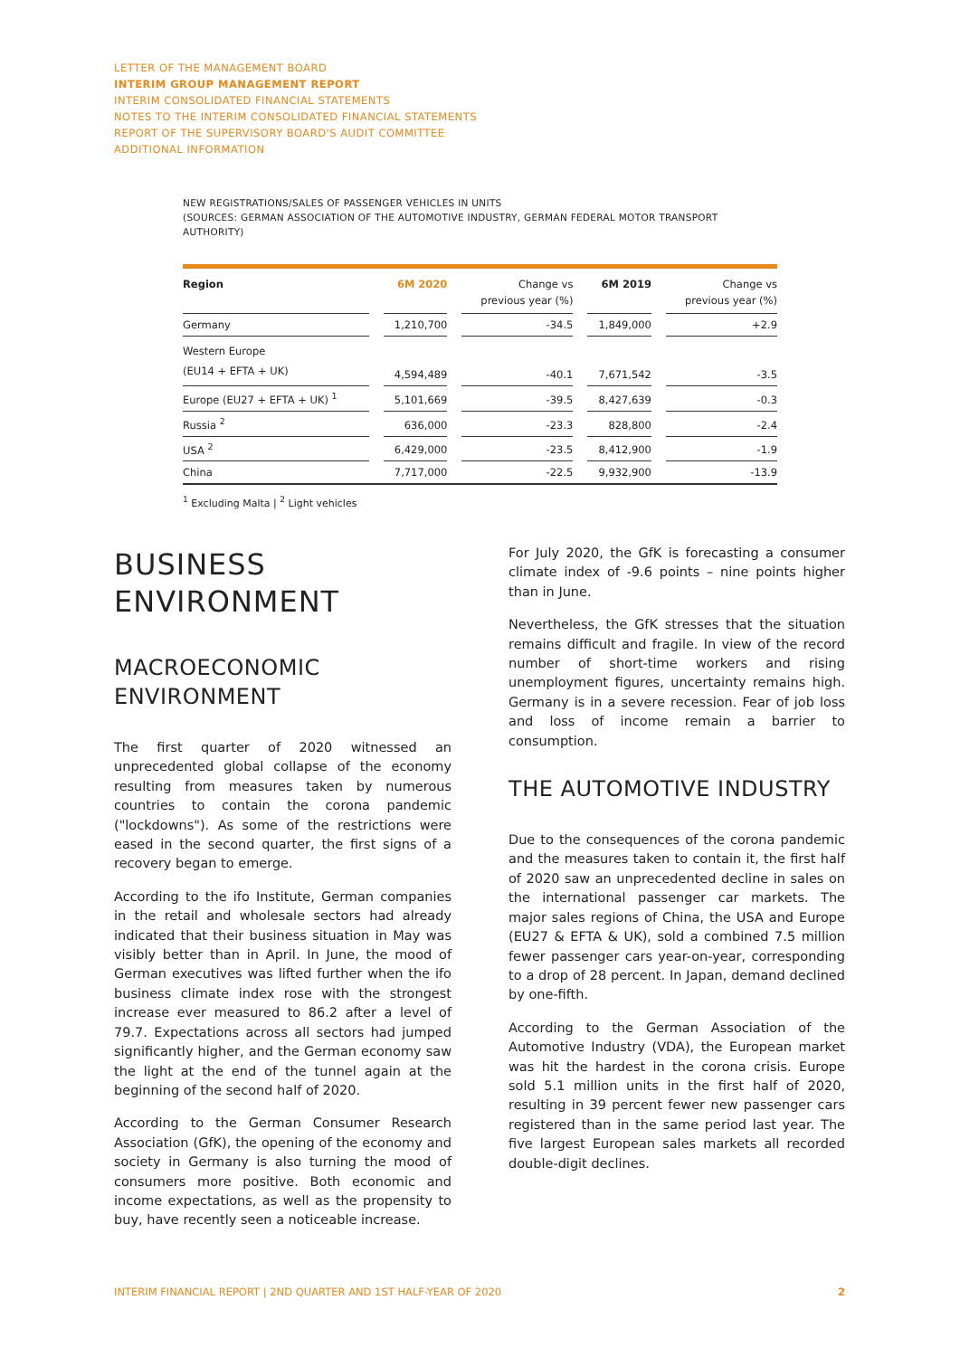LETTER OF THE MANAGEMENT BOARD
INTERIM GROUP MANAGEMENT REPORT
INTERIM CONSOLIDATED FINANCIAL STATEMENTS
NOTES TO THE INTERIM CONSOLIDATED FINANCIAL STATEMENTS
REPORT OF THE SUPERVISORY BOARD'S AUDIT COMMITTEE
ADDITIONAL INFORMATION
NEW REGISTRATIONS/SALES OF PASSENGER VEHICLES IN UNITS
(SOURCES: GERMAN ASSOCIATION OF THE AUTOMOTIVE INDUSTRY, GERMAN FEDERAL MOTOR TRANSPORT AUTHORITY)
| Region | | 6M 2020 | | Change vs previous year (%) | | 6M 2019 | | Change vs previous year (%) |
| --- | --- | --- | --- | --- | --- | --- | --- | --- |
| Germany | | 1,210,700 | | -34.5 | | 1,849,000 | | +2.9 |
| Western Europe (EU14 + EFTA + UK) | | 4,594,489 | | -40.1 | | 7,671,542 | | -3.5 |
| Europe (EU27 + EFTA + UK) <sup>1</sup> | | 5,101,669 | | -39.5 | | 8,427,639 | | -0.3 |
| Russia <sup>2</sup> | | 636,000 | | -23.3 | | 828,800 | | -2.4 |
| USA <sup>2</sup> | | 6,429,000 | | -23.5 | | 8,412,900 | | -1.9 |
| China | | 7,717,000 | | -22.5 | | 9,932,900 | | -13.9 |
<sup>1</sup> Excluding Malta | <sup>2</sup> Light vehicles
BUSINESS
ENVIRONMENT
MACROECONOMIC
ENVIRONMENT
The first quarter of 2020 witnessed an unprecedented global collapse of the economy resulting from measures taken by numerous countries to contain the corona pandemic ("lockdowns"). As some of the restrictions were eased in the second quarter, the first signs of a recovery began to emerge.
According to the ifo Institute, German companies in the retail and wholesale sectors had already indicated that their business situation in May was visibly better than in April. In June, the mood of German executives was lifted further when the ifo business climate index rose with the strongest increase ever measured to 86.2 after a level of 79.7. Expectations across all sectors had jumped significantly higher, and the German economy saw the light at the end of the tunnel again at the beginning of the second half of 2020.
According to the German Consumer Research Association (GfK), the opening of the economy and society in Germany is also turning the mood of consumers more positive. Both economic and income expectations, as well as the propensity to buy, have recently seen a noticeable increase.
For July 2020, the GfK is forecasting a consumer climate index of -9.6 points – nine points higher than in June.
Nevertheless, the GfK stresses that the situation remains difficult and fragile. In view of the record number of short-time workers and rising unemployment figures, uncertainty remains high. Germany is in a severe recession. Fear of job loss and loss of income remain a barrier to consumption.
THE AUTOMOTIVE INDUSTRY
Due to the consequences of the corona pandemic and the measures taken to contain it, the first half of 2020 saw an unprecedented decline in sales on the international passenger car markets. The major sales regions of China, the USA and Europe (EU27 & EFTA & UK), sold a combined 7.5 million fewer passenger cars year-on-year, corresponding to a drop of 28 percent. In Japan, demand declined by one-fifth.
According to the German Association of the Automotive Industry (VDA), the European market was hit the hardest in the corona crisis. Europe sold 5.1 million units in the first half of 2020, resulting in 39 percent fewer new passenger cars registered than in the same period last year. The five largest European sales markets all recorded double-digit declines.
INTERIM FINANCIAL REPORT | 2ND QUARTER AND 1ST HALF-YEAR OF 2020 2